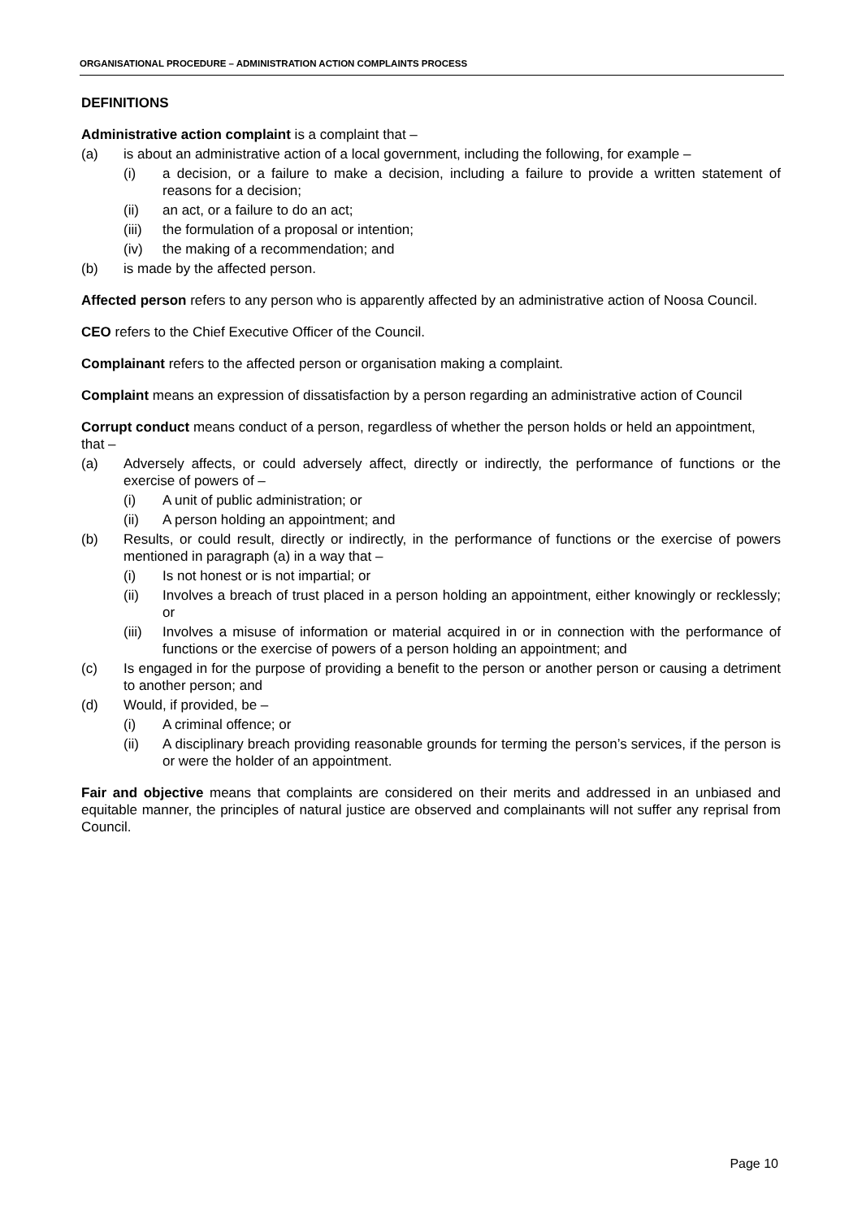ORGANISATIONAL PROCEDURE – ADMINISTRATION ACTION COMPLAINTS PROCESS
DEFINITIONS
Administrative action complaint is a complaint that –
(a) is about an administrative action of a local government, including the following, for example –
(i) a decision, or a failure to make a decision, including a failure to provide a written statement of reasons for a decision;
(ii) an act, or a failure to do an act;
(iii) the formulation of a proposal or intention;
(iv) the making of a recommendation; and
(b) is made by the affected person.
Affected person refers to any person who is apparently affected by an administrative action of Noosa Council.
CEO refers to the Chief Executive Officer of the Council.
Complainant refers to the affected person or organisation making a complaint.
Complaint means an expression of dissatisfaction by a person regarding an administrative action of Council
Corrupt conduct means conduct of a person, regardless of whether the person holds or held an appointment, that –
(a) Adversely affects, or could adversely affect, directly or indirectly, the performance of functions or the exercise of powers of –
(i) A unit of public administration; or
(ii) A person holding an appointment; and
(b) Results, or could result, directly or indirectly, in the performance of functions or the exercise of powers mentioned in paragraph (a) in a way that –
(i) Is not honest or is not impartial; or
(ii) Involves a breach of trust placed in a person holding an appointment, either knowingly or recklessly; or
(iii) Involves a misuse of information or material acquired in or in connection with the performance of functions or the exercise of powers of a person holding an appointment; and
(c) Is engaged in for the purpose of providing a benefit to the person or another person or causing a detriment to another person; and
(d) Would, if provided, be –
(i) A criminal offence; or
(ii) A disciplinary breach providing reasonable grounds for terming the person’s services, if the person is or were the holder of an appointment.
Fair and objective means that complaints are considered on their merits and addressed in an unbiased and equitable manner, the principles of natural justice are observed and complainants will not suffer any reprisal from Council.
Page 10